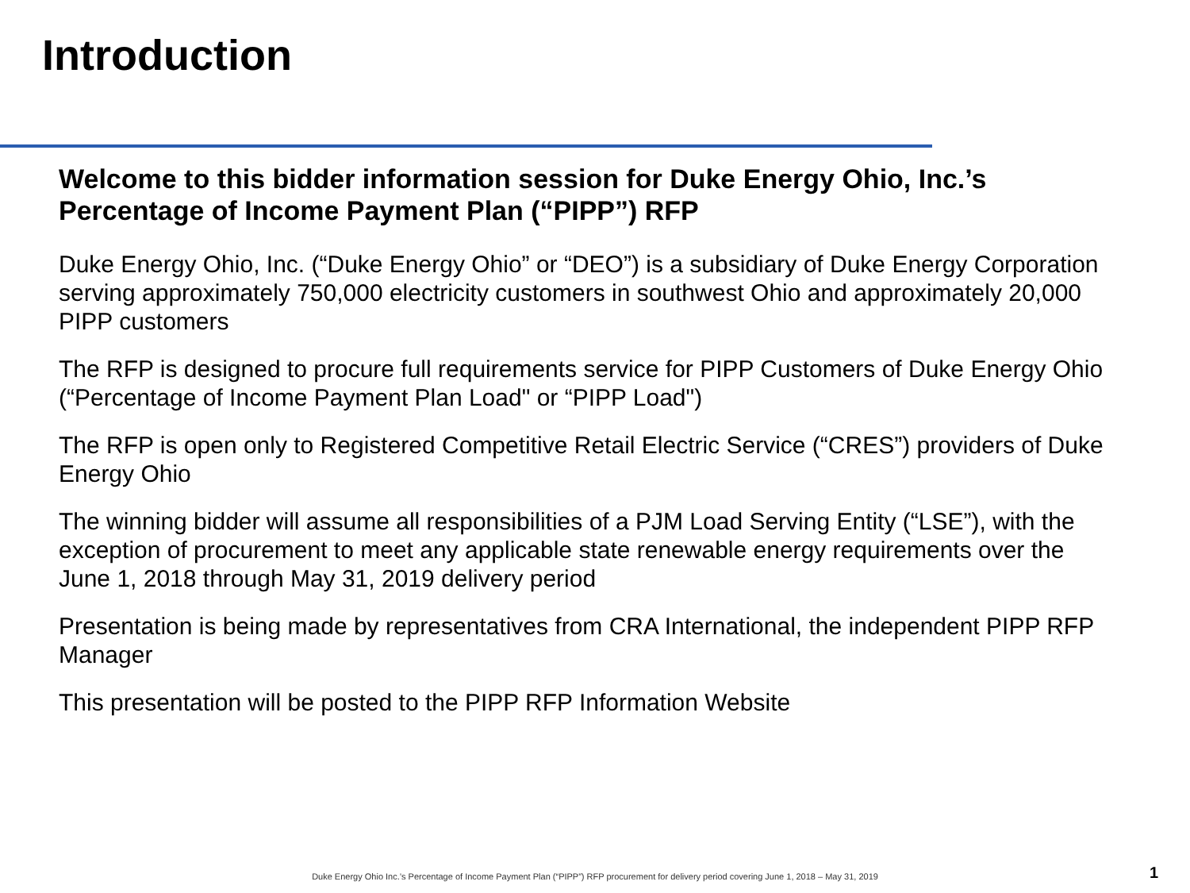Introduction
Welcome to this bidder information session for Duke Energy Ohio, Inc.’s Percentage of Income Payment Plan (“PIPP”) RFP
Duke Energy Ohio, Inc. (“Duke Energy Ohio” or “DEO”) is a subsidiary of Duke Energy Corporation serving approximately 750,000 electricity customers in southwest Ohio and approximately 20,000 PIPP customers
The RFP is designed to procure full requirements service for PIPP Customers of Duke Energy Ohio (“Percentage of Income Payment Plan Load" or “PIPP Load")
The RFP is open only to Registered Competitive Retail Electric Service (“CRES”) providers of Duke Energy Ohio
The winning bidder will assume all responsibilities of a PJM Load Serving Entity (“LSE”), with the exception of procurement to meet any applicable state renewable energy requirements over the June 1, 2018 through May 31, 2019 delivery period
Presentation is being made by representatives from CRA International, the independent PIPP RFP Manager
This presentation will be posted to the PIPP RFP Information Website
Duke Energy Ohio Inc.’s Percentage of Income Payment Plan (“PIPP”) RFP procurement for delivery period covering June 1, 2018 – May 31, 2019 1